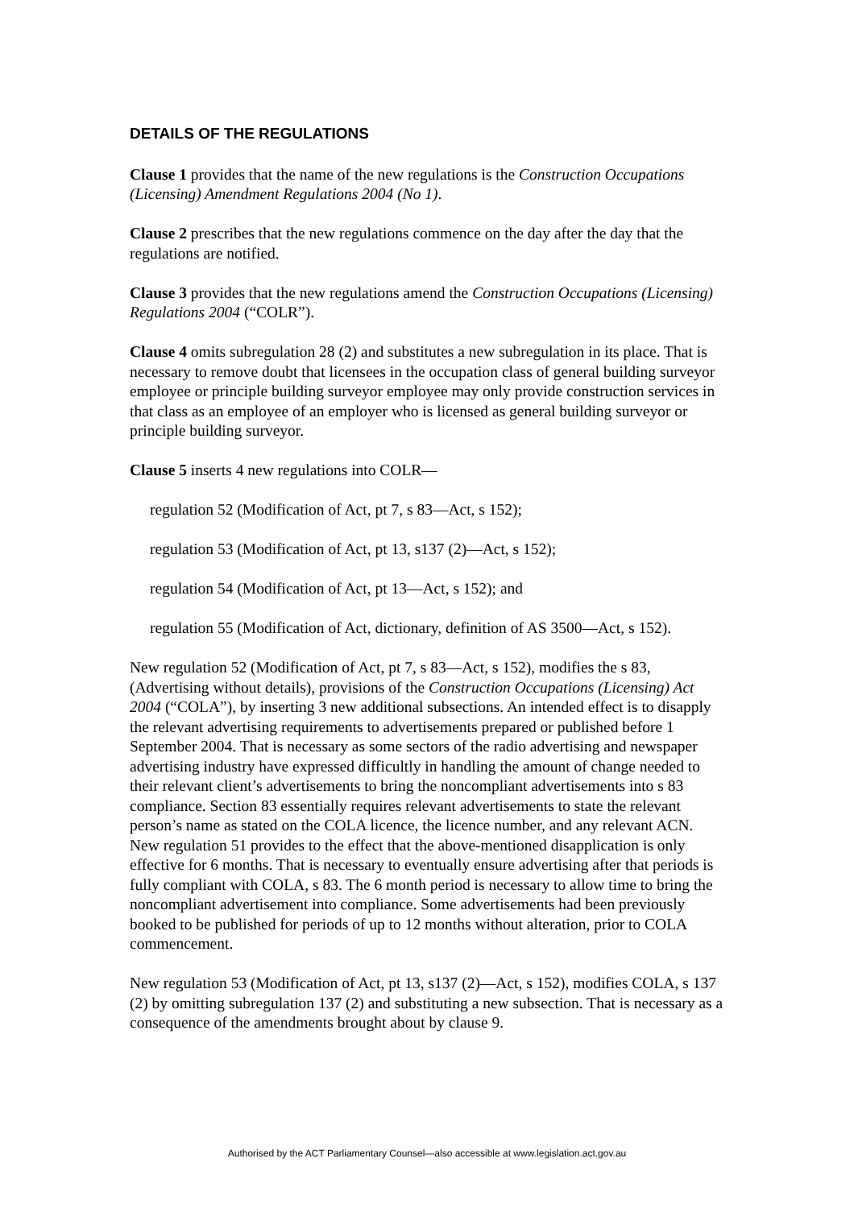DETAILS OF THE REGULATIONS
Clause 1 provides that the name of the new regulations is the Construction Occupations (Licensing) Amendment Regulations 2004 (No 1).
Clause 2 prescribes that the new regulations commence on the day after the day that the regulations are notified.
Clause 3 provides that the new regulations amend the Construction Occupations (Licensing) Regulations 2004 (“COLR”).
Clause 4 omits subregulation 28 (2) and substitutes a new subregulation in its place. That is necessary to remove doubt that licensees in the occupation class of general building surveyor employee or principle building surveyor employee may only provide construction services in that class as an employee of an employer who is licensed as general building surveyor or principle building surveyor.
Clause 5 inserts 4 new regulations into COLR—
regulation 52 (Modification of Act, pt 7, s 83—Act, s 152);
regulation 53 (Modification of Act, pt 13, s137 (2)—Act, s 152);
regulation 54 (Modification of Act, pt 13—Act, s 152); and
regulation 55 (Modification of Act, dictionary, definition of AS 3500—Act, s 152).
New regulation 52 (Modification of Act, pt 7, s 83—Act, s 152), modifies the s 83, (Advertising without details), provisions of the Construction Occupations (Licensing) Act 2004 (“COLA”), by inserting 3 new additional subsections. An intended effect is to disapply the relevant advertising requirements to advertisements prepared or published before 1 September 2004. That is necessary as some sectors of the radio advertising and newspaper advertising industry have expressed difficultly in handling the amount of change needed to their relevant client’s advertisements to bring the noncompliant advertisements into s 83 compliance. Section 83 essentially requires relevant advertisements to state the relevant person’s name as stated on the COLA licence, the licence number, and any relevant ACN. New regulation 51 provides to the effect that the above-mentioned disapplication is only effective for 6 months. That is necessary to eventually ensure advertising after that periods is fully compliant with COLA, s 83. The 6 month period is necessary to allow time to bring the noncompliant advertisement into compliance. Some advertisements had been previously booked to be published for periods of up to 12 months without alteration, prior to COLA commencement.
New regulation 53 (Modification of Act, pt 13, s137 (2)—Act, s 152), modifies COLA, s 137 (2) by omitting subregulation 137 (2) and substituting a new subsection. That is necessary as a consequence of the amendments brought about by clause 9.
Authorised by the ACT Parliamentary Counsel—also accessible at www.legislation.act.gov.au